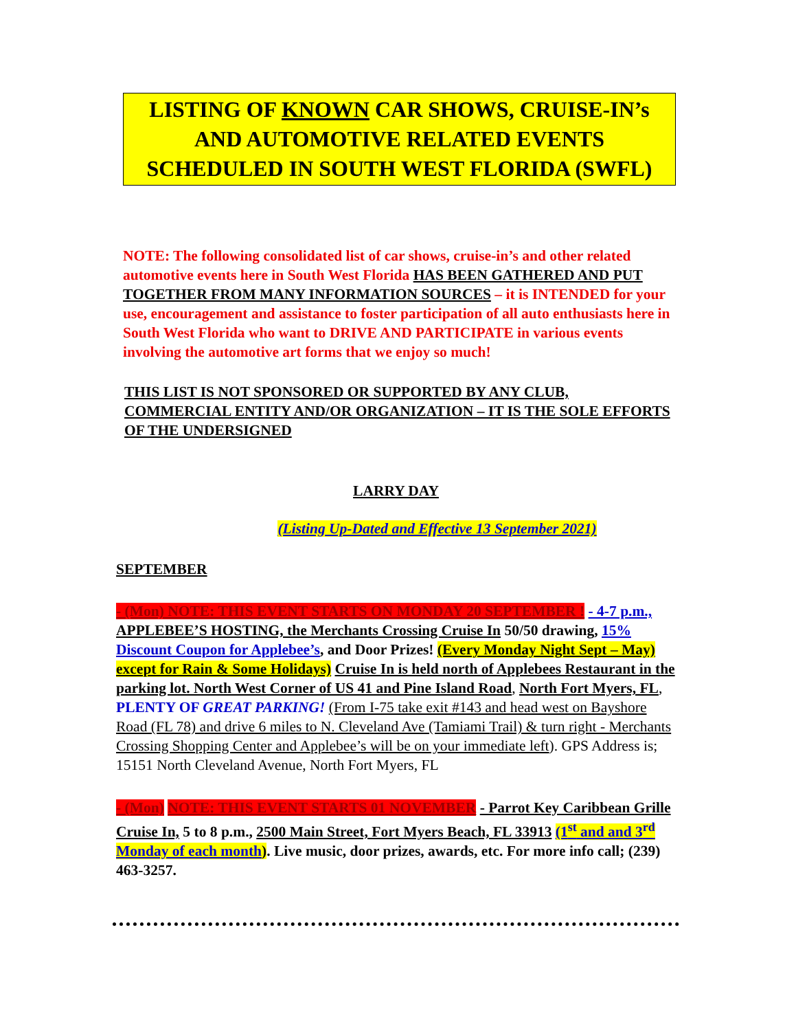LISTING OF KNOWN CAR SHOWS, CRUISE-IN’s AND AUTOMOTIVE RELATED EVENTS SCHEDULED IN SOUTH WEST FLORIDA (SWFL)
NOTE: The following consolidated list of car shows, cruise-in’s and other related automotive events here in South West Florida HAS BEEN GATHERED AND PUT TOGETHER FROM MANY INFORMATION SOURCES – it is INTENDED for your use, encouragement and assistance to foster participation of all auto enthusiasts here in South West Florida who want to DRIVE AND PARTICIPATE in various events involving the automotive art forms that we enjoy so much!
THIS LIST IS NOT SPONSORED OR SUPPORTED BY ANY CLUB, COMMERCIAL ENTITY AND/OR ORGANIZATION – IT IS THE SOLE EFFORTS OF THE UNDERSIGNED
LARRY DAY
(Listing Up-Dated and Effective 13 September 2021)
SEPTEMBER
- (Mon) NOTE: THIS EVENT STARTS ON MONDAY 20 SEPTEMBER ! - 4-7 p.m., APPLEBEE’S HOSTING, the Merchants Crossing Cruise In 50/50 drawing, 15% Discount Coupon for Applebee’s, and Door Prizes! (Every Monday Night Sept – May) except for Rain & Some Holidays) Cruise In is held north of Applebees Restaurant in the parking lot. North West Corner of US 41 and Pine Island Road, North Fort Myers, FL, PLENTY OF GREAT PARKING! (From I-75 take exit #143 and head west on Bayshore Road (FL 78) and drive 6 miles to N. Cleveland Ave (Tamiami Trail) & turn right - Merchants Crossing Shopping Center and Applebee’s will be on your immediate left). GPS Address is; 15151 North Cleveland Avenue, North Fort Myers, FL
- (Mon) NOTE: THIS EVENT STARTS 01 NOVEMBER - Parrot Key Caribbean Grille Cruise In, 5 to 8 p.m., 2500 Main Street, Fort Myers Beach, FL 33913 (1<sup>st</sup> and and 3<sup>rd</sup> Monday of each month). Live music, door prizes, awards, etc. For more info call; (239) 463-3257.